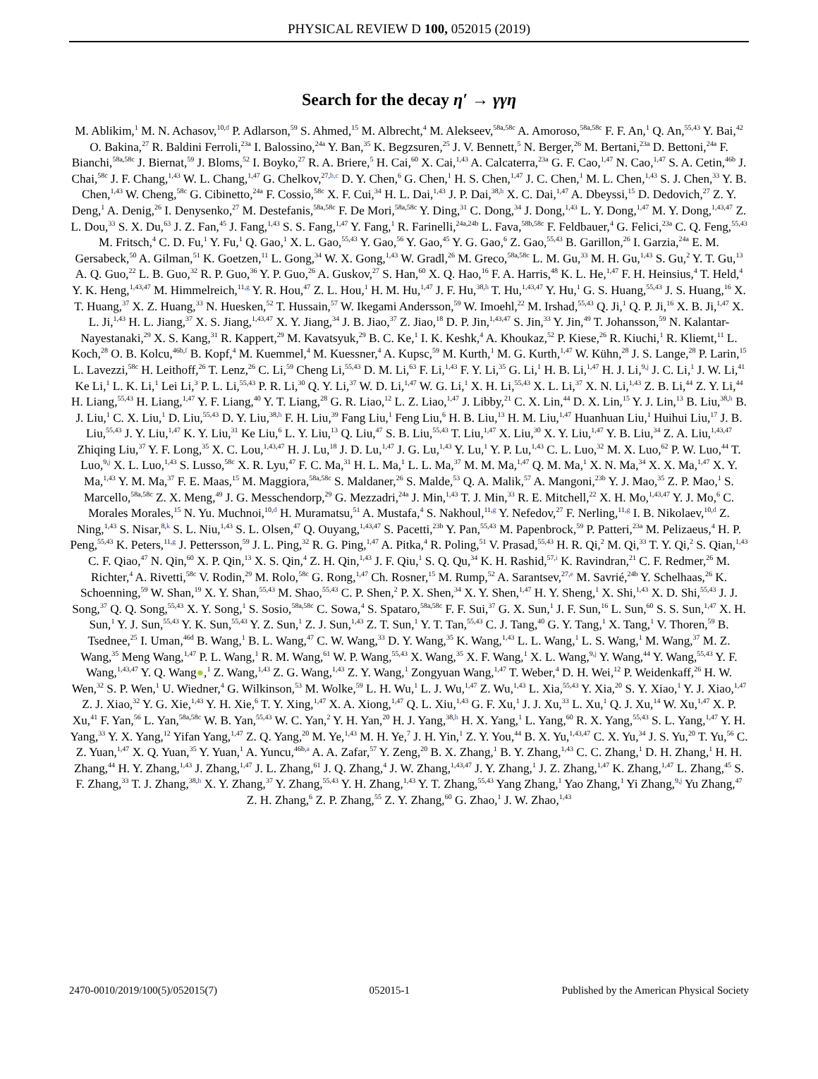PHYSICAL REVIEW D 100, 052015 (2019)
Search for the decay η′ → γγη
M. Ablikim,<sup>1</sup> M. N. Achasov,<sup>10,d</sup> P. Adlarson,<sup>59</sup> S. Ahmed,<sup>15</sup> M. Albrecht,<sup>4</sup> M. Alekseev,<sup>58a,58c</sup> A. Amoroso,<sup>58a,58c</sup> F. F. An,<sup>1</sup> Q. An,<sup>55,43</sup> Y. Bai,<sup>42</sup> O. Bakina,<sup>27</sup> R. Baldini Ferroli,<sup>23a</sup> I. Balossino,<sup>24a</sup> Y. Ban,<sup>35</sup> K. Begzsuren,<sup>25</sup> J. V. Bennett,<sup>5</sup> N. Berger,<sup>26</sup> M. Bertani,<sup>23a</sup> D. Bettoni,<sup>24a</sup> F. Bianchi,<sup>58a,58c</sup> J. Biernat,<sup>59</sup> J. Bloms,<sup>52</sup> I. Boyko,<sup>27</sup> R. A. Briere,<sup>5</sup> H. Cai,<sup>60</sup> X. Cai,<sup>1,43</sup> A. Calcaterra,<sup>23a</sup> G. F. Cao,<sup>1,47</sup> N. Cao,<sup>1,47</sup> S. A. Cetin,<sup>46b</sup> J. Chai,<sup>58c</sup> J. F. Chang,<sup>1,43</sup> W. L. Chang,<sup>1,47</sup> G. Chelkov,<sup>27,b,c</sup> D. Y. Chen,<sup>6</sup> G. Chen,<sup>1</sup> H. S. Chen,<sup>1,47</sup> J. C. Chen,<sup>1</sup> M. L. Chen,<sup>1,43</sup> S. J. Chen,<sup>33</sup> Y. B. Chen,<sup>1,43</sup> W. Cheng,<sup>58c</sup> G. Cibinetto,<sup>24a</sup> F. Cossio,<sup>58c</sup> X. F. Cui,<sup>34</sup> H. L. Dai,<sup>1,43</sup> J. P. Dai,<sup>38,h</sup> X. C. Dai,<sup>1,47</sup> A. Dbeyssi,<sup>15</sup> D. Dedovich,<sup>27</sup> Z. Y. Deng,<sup>1</sup> A. Denig,<sup>26</sup> I. Denysenko,<sup>27</sup> M. Destefanis,<sup>58a,58c</sup> F. De Mori,<sup>58a,58c</sup> Y. Ding,<sup>31</sup> C. Dong,<sup>34</sup> J. Dong,<sup>1,43</sup> L. Y. Dong,<sup>1,47</sup> M. Y. Dong,<sup>1,43,47</sup> Z. L. Dou,<sup>33</sup> S. X. Du,<sup>63</sup> J. Z. Fan,<sup>45</sup> J. Fang,<sup>1,43</sup> S. S. Fang,<sup>1,47</sup> Y. Fang,<sup>1</sup> R. Farinelli,<sup>24a,24b</sup> L. Fava,<sup>58b,58c</sup> F. Feldbauer,<sup>4</sup> G. Felici,<sup>23a</sup> C. Q. Feng,<sup>55,43</sup> M. Fritsch,<sup>4</sup> C. D. Fu,<sup>1</sup> Y. Fu,<sup>1</sup> Q. Gao,<sup>1</sup> X. L. Gao,<sup>55,43</sup> Y. Gao,<sup>56</sup> Y. Gao,<sup>45</sup> Y. G. Gao,<sup>6</sup> Z. Gao,<sup>55,43</sup> B. Garillon,<sup>26</sup> I. Garzia,<sup>24a</sup> E. M. Gersabeck,<sup>50</sup> A. Gilman,<sup>51</sup> K. Goetzen,<sup>11</sup> L. Gong,<sup>34</sup> W. X. Gong,<sup>1,43</sup> W. Gradl,<sup>26</sup> M. Greco,<sup>58a,58c</sup> L. M. Gu,<sup>33</sup> M. H. Gu,<sup>1,43</sup> S. Gu,<sup>2</sup> Y. T. Gu,<sup>13</sup> A. Q. Guo,<sup>22</sup> L. B. Guo,<sup>32</sup> R. P. Guo,<sup>36</sup> Y. P. Guo,<sup>26</sup> A. Guskov,<sup>27</sup> S. Han,<sup>60</sup> X. Q. Hao,<sup>16</sup> F. A. Harris,<sup>48</sup> K. L. He,<sup>1,47</sup> F. H. Heinsius,<sup>4</sup> T. Held,<sup>4</sup> Y. K. Heng,<sup>1,43,47</sup> M. Himmelreich,<sup>11,g</sup> Y. R. Hou,<sup>47</sup> Z. L. Hou,<sup>1</sup> H. M. Hu,<sup>1,47</sup> J. F. Hu,<sup>38,h</sup> T. Hu,<sup>1,43,47</sup> Y. Hu,<sup>1</sup> G. S. Huang,<sup>55,43</sup> J. S. Huang,<sup>16</sup> X. T. Huang,<sup>37</sup> X. Z. Huang,<sup>33</sup> N. Huesken,<sup>52</sup> T. Hussain,<sup>57</sup> W. Ikegami Andersson,<sup>59</sup> W. Imoehl,<sup>22</sup> M. Irshad,<sup>55,43</sup> Q. Ji,<sup>1</sup> Q. P. Ji,<sup>16</sup> X. B. Ji,<sup>1,47</sup> X. L. Ji,<sup>1,43</sup> H. L. Jiang,<sup>37</sup> X. S. Jiang,<sup>1,43,47</sup> X. Y. Jiang,<sup>34</sup> J. B. Jiao,<sup>37</sup> Z. Jiao,<sup>18</sup> D. P. Jin,<sup>1,43,47</sup> S. Jin,<sup>33</sup> Y. Jin,<sup>49</sup> T. Johansson,<sup>59</sup> N. Kalantar-Nayestanaki,<sup>29</sup> X. S. Kang,<sup>31</sup> R. Kappert,<sup>29</sup> M. Kavatsyuk,<sup>29</sup> B. C. Ke,<sup>1</sup> I. K. Keshk,<sup>4</sup> A. Khoukaz,<sup>52</sup> P. Kiese,<sup>26</sup> R. Kiuchi,<sup>1</sup> R. Kliemt,<sup>11</sup> L. Koch,<sup>28</sup> O. B. Kolcu,<sup>46b,f</sup> B. Kopf,<sup>4</sup> M. Kuemmel,<sup>4</sup> M. Kuessner,<sup>4</sup> A. Kupsc,<sup>59</sup> M. Kurth,<sup>1</sup> M. G. Kurth,<sup>1,47</sup> W. Kühn,<sup>28</sup> J. S. Lange,<sup>28</sup> P. Larin,<sup>15</sup> L. Lavezzi,<sup>58c</sup> H. Leithoff,<sup>26</sup> T. Lenz,<sup>26</sup> C. Li,<sup>59</sup> Cheng Li,<sup>55,43</sup> D. M. Li,<sup>63</sup> F. Li,<sup>1,43</sup> F. Y. Li,<sup>35</sup> G. Li,<sup>1</sup> H. B. Li,<sup>1,47</sup> H. J. Li,<sup>9,j</sup> J. C. Li,<sup>1</sup> J. W. Li,<sup>41</sup> Ke Li,<sup>1</sup> L. K. Li,<sup>1</sup> Lei Li,<sup>3</sup> P. L. Li,<sup>55,43</sup> P. R. Li,<sup>30</sup> Q. Y. Li,<sup>37</sup> W. D. Li,<sup>1,47</sup> W. G. Li,<sup>1</sup> X. H. Li,<sup>55,43</sup> X. L. Li,<sup>37</sup> X. N. Li,<sup>1,43</sup> Z. B. Li,<sup>44</sup> Z. Y. Li,<sup>44</sup> H. Liang,<sup>55,43</sup> H. Liang,<sup>1,47</sup> Y. F. Liang,<sup>40</sup> Y. T. Liang,<sup>28</sup> G. R. Liao,<sup>12</sup> L. Z. Liao,<sup>1,47</sup> J. Libby,<sup>21</sup> C. X. Lin,<sup>44</sup> D. X. Lin,<sup>15</sup> Y. J. Lin,<sup>13</sup> B. Liu,<sup>38,h</sup> B. J. Liu,<sup>1</sup> C. X. Liu,<sup>1</sup> D. Liu,<sup>55,43</sup> D. Y. Liu,<sup>38,h</sup> F. H. Liu,<sup>39</sup> Fang Liu,<sup>1</sup> Feng Liu,<sup>6</sup> H. B. Liu,<sup>13</sup> H. M. Liu,<sup>1,47</sup> Huanhuan Liu,<sup>1</sup> Huihui Liu,<sup>17</sup> J. B. Liu,<sup>55,43</sup> J. Y. Liu,<sup>1,47</sup> K. Y. Liu,<sup>31</sup> Ke Liu,<sup>6</sup> L. Y. Liu,<sup>13</sup> Q. Liu,<sup>47</sup> S. B. Liu,<sup>55,43</sup> T. Liu,<sup>1,47</sup> X. Liu,<sup>30</sup> X. Y. Liu,<sup>1,47</sup> Y. B. Liu,<sup>34</sup> Z. A. Liu,<sup>1,43,47</sup> Zhiqing Liu,<sup>37</sup> Y. F. Long,<sup>35</sup> X. C. Lou,<sup>1,43,47</sup> H. J. Lu,<sup>18</sup> J. D. Lu,<sup>1,47</sup> J. G. Lu,<sup>1,43</sup> Y. Lu,<sup>1</sup> Y. P. Lu,<sup>1,43</sup> C. L. Luo,<sup>32</sup> M. X. Luo,<sup>62</sup> P. W. Luo,<sup>44</sup> T. Luo,<sup>9,j</sup> X. L. Luo,<sup>1,43</sup> S. Lusso,<sup>58c</sup> X. R. Lyu,<sup>47</sup> F. C. Ma,<sup>31</sup> H. L. Ma,<sup>1</sup> L. L. Ma,<sup>37</sup> M. M. Ma,<sup>1,47</sup> Q. M. Ma,<sup>1</sup> X. N. Ma,<sup>34</sup> X. X. Ma,<sup>1,47</sup> X. Y. Ma,<sup>1,43</sup> Y. M. Ma,<sup>37</sup> F. E. Maas,<sup>15</sup> M. Maggiora,<sup>58a,58c</sup> S. Maldaner,<sup>26</sup> S. Malde,<sup>53</sup> Q. A. Malik,<sup>57</sup> A. Mangoni,<sup>23b</sup> Y. J. Mao,<sup>35</sup> Z. P. Mao,<sup>1</sup> S. Marcello,<sup>58a,58c</sup> Z. X. Meng,<sup>49</sup> J. G. Messchendorp,<sup>29</sup> G. Mezzadri,<sup>24a</sup> J. Min,<sup>1,43</sup> T. J. Min,<sup>33</sup> R. E. Mitchell,<sup>22</sup> X. H. Mo,<sup>1,43,47</sup> Y. J. Mo,<sup>6</sup> C. Morales Morales,<sup>15</sup> N. Yu. Muchnoi,<sup>10,d</sup> H. Muramatsu,<sup>51</sup> A. Mustafa,<sup>4</sup> S. Nakhoul,<sup>11,g</sup> Y. Nefedov,<sup>27</sup> F. Nerling,<sup>11,g</sup> I. B. Nikolaev,<sup>10,d</sup> Z. Ning,<sup>1,43</sup> S. Nisar,<sup>8,k</sup> S. L. Niu,<sup>1,43</sup> S. L. Olsen,<sup>47</sup> Q. Ouyang,<sup>1,43,47</sup> S. Pacetti,<sup>23b</sup> Y. Pan,<sup>55,43</sup> M. Papenbrock,<sup>59</sup> P. Patteri,<sup>23a</sup> M. Pelizaeus,<sup>4</sup> H. P. Peng,<sup>55,43</sup> K. Peters,<sup>11,g</sup> J. Pettersson,<sup>59</sup> J. L. Ping,<sup>32</sup> R. G. Ping,<sup>1,47</sup> A. Pitka,<sup>4</sup> R. Poling,<sup>51</sup> V. Prasad,<sup>55,43</sup> H. R. Qi,<sup>2</sup> M. Qi,<sup>33</sup> T. Y. Qi,<sup>2</sup> S. Qian,<sup>1,43</sup> C. F. Qiao,<sup>47</sup> N. Qin,<sup>60</sup> X. P. Qin,<sup>13</sup> X. S. Qin,<sup>4</sup> Z. H. Qin,<sup>1,43</sup> J. F. Qiu,<sup>1</sup> S. Q. Qu,<sup>34</sup> K. H. Rashid,<sup>57,i</sup> K. Ravindran,<sup>21</sup> C. F. Redmer,<sup>26</sup> M. Richter,<sup>4</sup> A. Rivetti,<sup>58c</sup> V. Rodin,<sup>29</sup> M. Rolo,<sup>58c</sup> G. Rong,<sup>1,47</sup> Ch. Rosner,<sup>15</sup> M. Rump,<sup>52</sup> A. Sarantsev,<sup>27,e</sup> M. Savrié,<sup>24b</sup> Y. Schelhaas,<sup>26</sup> K. Schoenning,<sup>59</sup> W. Shan,<sup>19</sup> X. Y. Shan,<sup>55,43</sup> M. Shao,<sup>55,43</sup> C. P. Shen,<sup>2</sup> P. X. Shen,<sup>34</sup> X. Y. Shen,<sup>1,47</sup> H. Y. Sheng,<sup>1</sup> X. Shi,<sup>1,43</sup> X. D. Shi,<sup>55,43</sup> J. J. Song,<sup>37</sup> Q. Q. Song,<sup>55,43</sup> X. Y. Song,<sup>1</sup> S. Sosio,<sup>58a,58c</sup> C. Sowa,<sup>4</sup> S. Spataro,<sup>58a,58c</sup> F. F. Sui,<sup>37</sup> G. X. Sun,<sup>1</sup> J. F. Sun,<sup>16</sup> L. Sun,<sup>60</sup> S. S. Sun,<sup>1,47</sup> X. H. Sun,<sup>1</sup> Y. J. Sun,<sup>55,43</sup> Y. K. Sun,<sup>55,43</sup> Y. Z. Sun,<sup>1</sup> Z. J. Sun,<sup>1,43</sup> Z. T. Sun,<sup>1</sup> Y. T. Tan,<sup>55,43</sup> C. J. Tang,<sup>40</sup> G. Y. Tang,<sup>1</sup> X. Tang,<sup>1</sup> V. Thoren,<sup>59</sup> B. Tsednee,<sup>25</sup> I. Uman,<sup>46d</sup> B. Wang,<sup>1</sup> B. L. Wang,<sup>47</sup> C. W. Wang,<sup>33</sup> D. Y. Wang,<sup>35</sup> K. Wang,<sup>1,43</sup> L. L. Wang,<sup>1</sup> L. S. Wang,<sup>1</sup> M. Wang,<sup>37</sup> M. Z. Wang,<sup>35</sup> Meng Wang,<sup>1,47</sup> P. L. Wang,<sup>1</sup> R. M. Wang,<sup>61</sup> W. P. Wang,<sup>55,43</sup> X. Wang,<sup>35</sup> X. F. Wang,<sup>1</sup> X. L. Wang,<sup>9,j</sup> Y. Wang,<sup>44</sup> Y. Wang,<sup>55,43</sup> Y. F. Wang,<sup>1,43,47</sup> Y. Q. Wang●,<sup>1</sup> Z. Wang,<sup>1,43</sup> Z. G. Wang,<sup>1,43</sup> Z. Y. Wang,<sup>1</sup> Zongyuan Wang,<sup>1,47</sup> T. Weber,<sup>4</sup> D. H. Wei,<sup>12</sup> P. Weidenkaff,<sup>26</sup> H. W. Wen,<sup>32</sup> S. P. Wen,<sup>1</sup> U. Wiedner,<sup>4</sup> G. Wilkinson,<sup>53</sup> M. Wolke,<sup>59</sup> L. H. Wu,<sup>1</sup> L. J. Wu,<sup>1,47</sup> Z. Wu,<sup>1,43</sup> L. Xia,<sup>55,43</sup> Y. Xia,<sup>20</sup> S. Y. Xiao,<sup>1</sup> Y. J. Xiao,<sup>1,47</sup> Z. J. Xiao,<sup>32</sup> Y. G. Xie,<sup>1,43</sup> Y. H. Xie,<sup>6</sup> T. Y. Xing,<sup>1,47</sup> X. A. Xiong,<sup>1,47</sup> Q. L. Xiu,<sup>1,43</sup> G. F. Xu,<sup>1</sup> J. J. Xu,<sup>33</sup> L. Xu,<sup>1</sup> Q. J. Xu,<sup>14</sup> W. Xu,<sup>1,47</sup> X. P. Xu,<sup>41</sup> F. Yan,<sup>56</sup> L. Yan,<sup>58a,58c</sup> W. B. Yan,<sup>55,43</sup> W. C. Yan,<sup>2</sup> Y. H. Yan,<sup>20</sup> H. J. Yang,<sup>38,h</sup> H. X. Yang,<sup>1</sup> L. Yang,<sup>60</sup> R. X. Yang,<sup>55,43</sup> S. L. Yang,<sup>1,47</sup> Y. H. Yang,<sup>33</sup> Y. X. Yang,<sup>12</sup> Yifan Yang,<sup>1,47</sup> Z. Q. Yang,<sup>20</sup> M. Ye,<sup>1,43</sup> M. H. Ye,<sup>7</sup> J. H. Yin,<sup>1</sup> Z. Y. You,<sup>44</sup> B. X. Yu,<sup>1,43,47</sup> C. X. Yu,<sup>34</sup> J. S. Yu,<sup>20</sup> T. Yu,<sup>56</sup> C. Z. Yuan,<sup>1,47</sup> X. Q. Yuan,<sup>35</sup> Y. Yuan,<sup>1</sup> A. Yuncu,<sup>46b,a</sup> A. A. Zafar,<sup>57</sup> Y. Zeng,<sup>20</sup> B. X. Zhang,<sup>1</sup> B. Y. Zhang,<sup>1,43</sup> C. C. Zhang,<sup>1</sup> D. H. Zhang,<sup>1</sup> H. H. Zhang,<sup>44</sup> H. Y. Zhang,<sup>1,43</sup> J. Zhang,<sup>1,47</sup> J. L. Zhang,<sup>61</sup> J. Q. Zhang,<sup>4</sup> J. W. Zhang,<sup>1,43,47</sup> J. Y. Zhang,<sup>1</sup> J. Z. Zhang,<sup>1,47</sup> K. Zhang,<sup>1,47</sup> L. Zhang,<sup>45</sup> S. F. Zhang,<sup>33</sup> T. J. Zhang,<sup>38,h</sup> X. Y. Zhang,<sup>37</sup> Y. Zhang,<sup>55,43</sup> Y. H. Zhang,<sup>1,43</sup> Y. T. Zhang,<sup>55,43</sup> Yang Zhang,<sup>1</sup> Yao Zhang,<sup>1</sup> Yi Zhang,<sup>9,j</sup> Yu Zhang,<sup>47</sup> Z. H. Zhang,<sup>6</sup> Z. P. Zhang,<sup>55</sup> Z. Y. Zhang,<sup>60</sup> G. Zhao,<sup>1</sup> J. W. Zhao,<sup>1,43</sup>
2470-0010/2019/100(5)/052015(7) 052015-1 Published by the American Physical Society